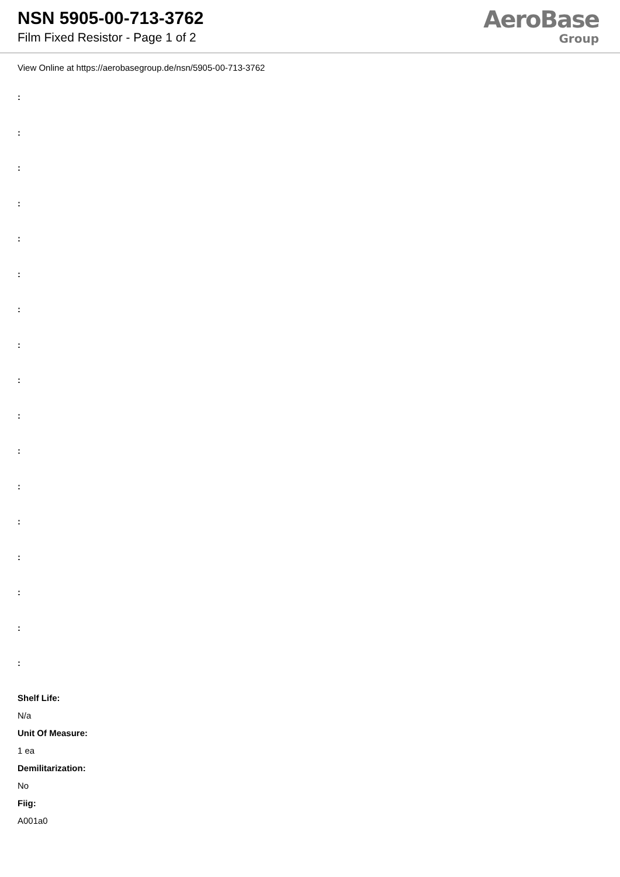NSN 5905-00-713-3762
Film Fixed Resistor - Page 1 of 2
AeroBase
Group
View Online at https://aerobasegroup.de/nsn/5905-00-713-3762
:
:
:
:
:
:
:
:
:
:
:
:
:
:
:
:
:
Shelf Life:
N/a
Unit Of Measure:
1 ea
Demilitarization:
No
Fiig:
A001a0